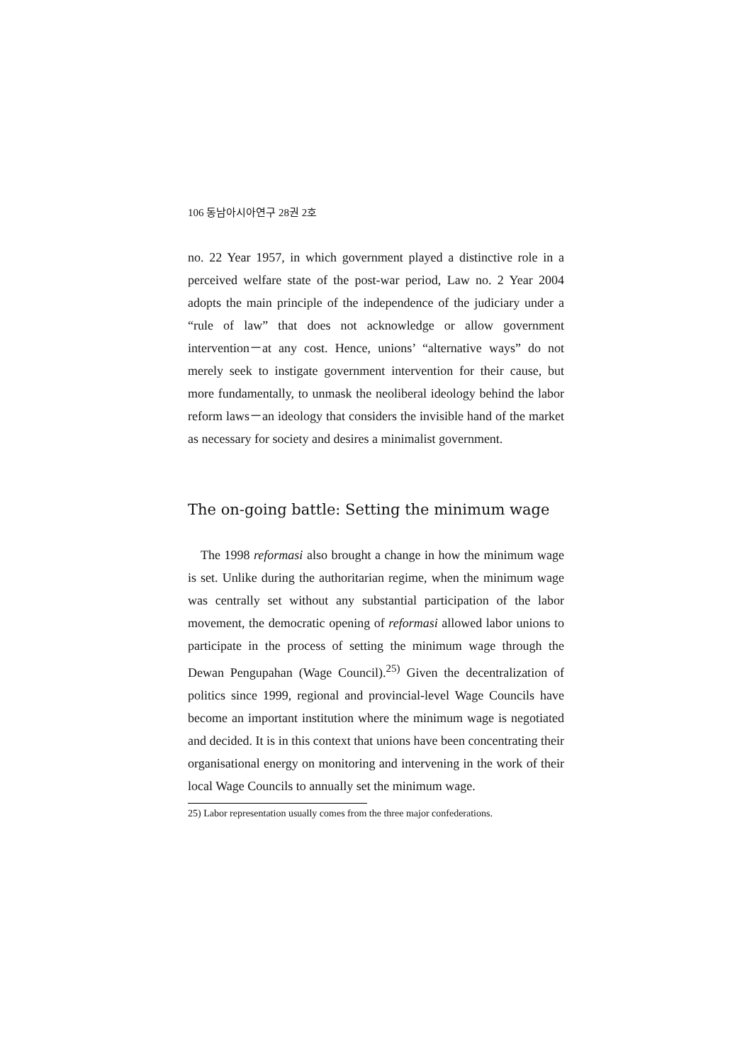106 동남아시아연구 28권 2호
no. 22 Year 1957, in which government played a distinctive role in a perceived welfare state of the post-war period, Law no. 2 Year 2004 adopts the main principle of the independence of the judiciary under a “rule of law” that does not acknowledge or allow government intervention－at any cost. Hence, unions’ “alternative ways” do not merely seek to instigate government intervention for their cause, but more fundamentally, to unmask the neoliberal ideology behind the labor reform laws－an ideology that considers the invisible hand of the market as necessary for society and desires a minimalist government.
The on-going battle: Setting the minimum wage
The 1998 reformasi also brought a change in how the minimum wage is set. Unlike during the authoritarian regime, when the minimum wage was centrally set without any substantial participation of the labor movement, the democratic opening of reformasi allowed labor unions to participate in the process of setting the minimum wage through the Dewan Pengupahan (Wage Council).<sup>25)</sup> Given the decentralization of politics since 1999, regional and provincial-level Wage Councils have become an important institution where the minimum wage is negotiated and decided. It is in this context that unions have been concentrating their organisational energy on monitoring and intervening in the work of their local Wage Councils to annually set the minimum wage.
25) Labor representation usually comes from the three major confederations.